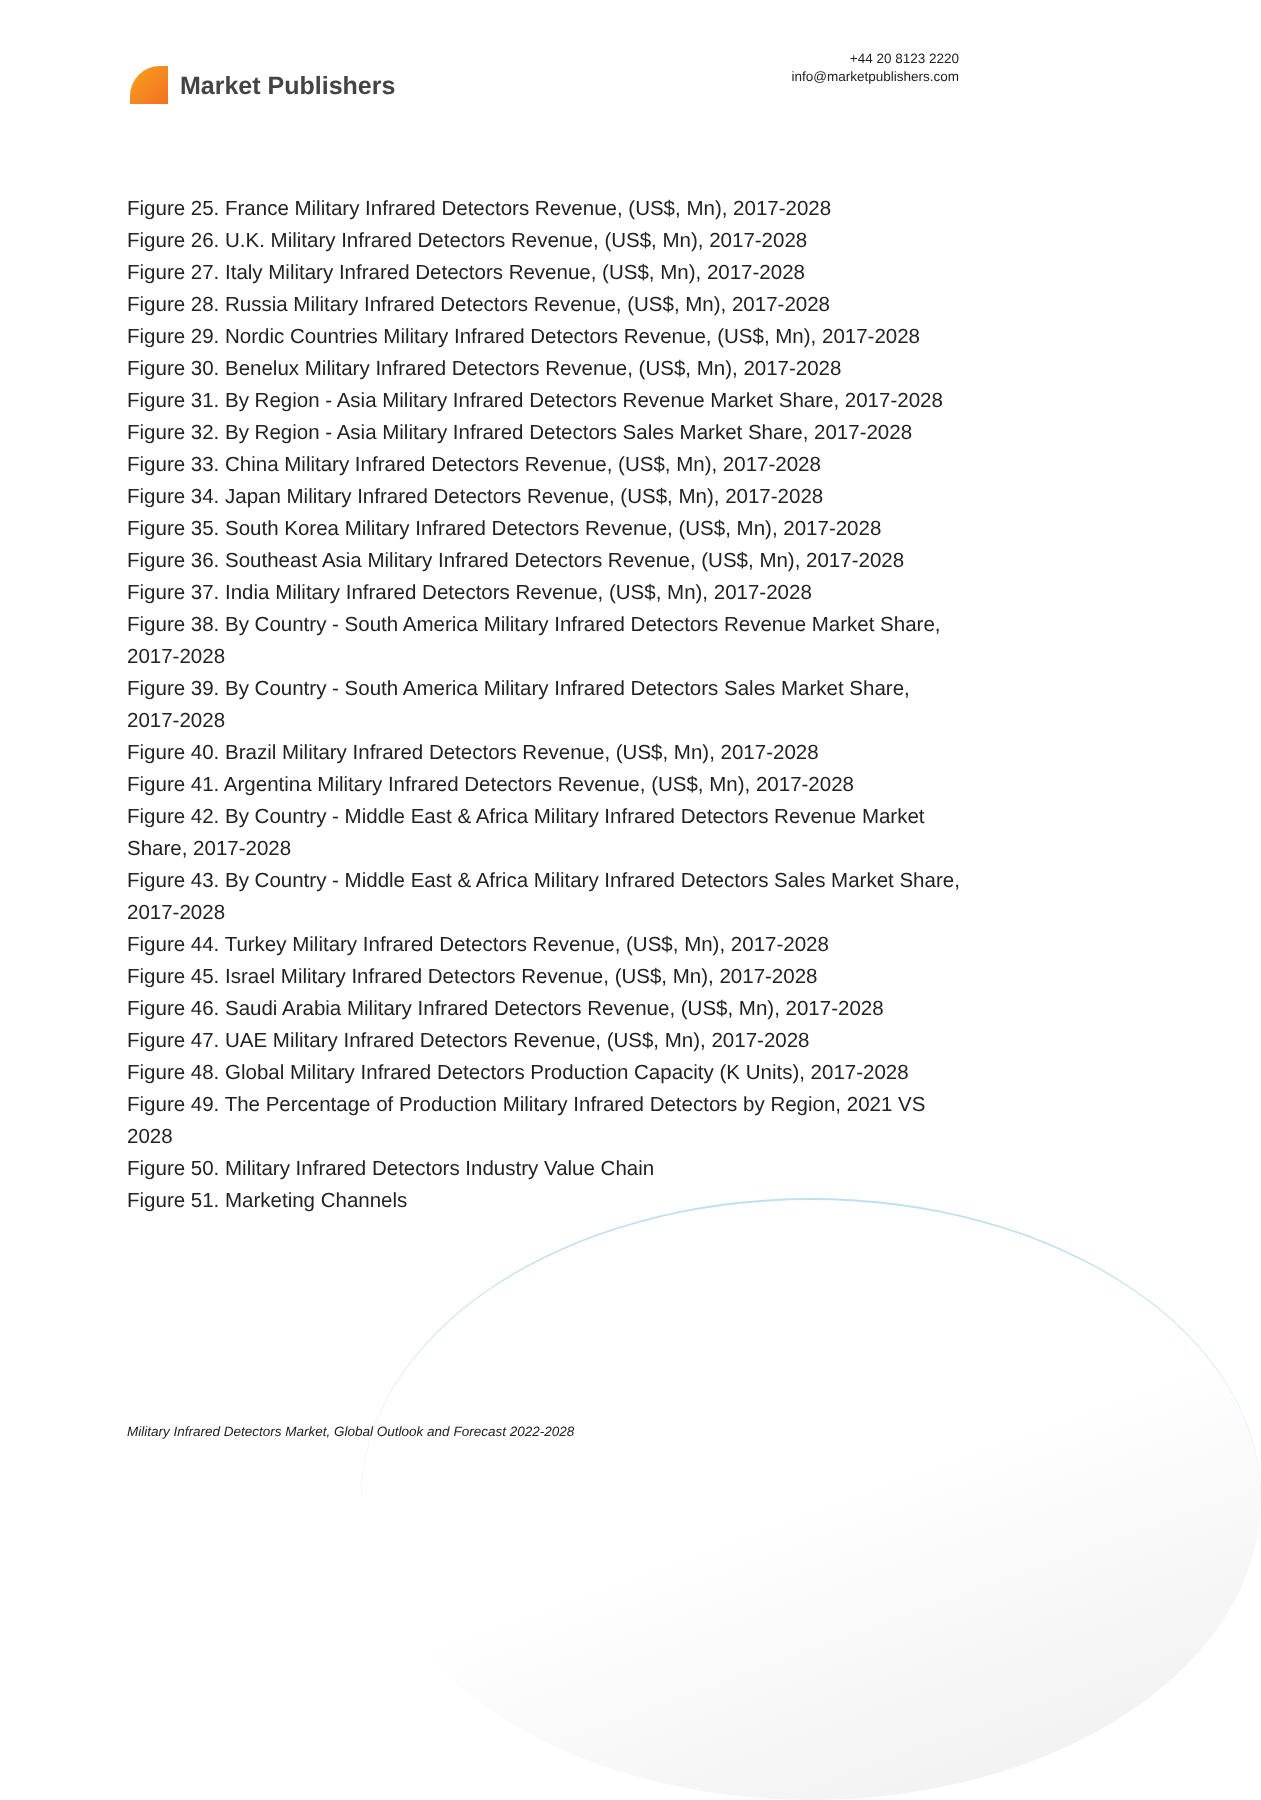Market Publishers
+44 20 8123 2220
info@marketpublishers.com
Figure 25. France Military Infrared Detectors Revenue, (US$, Mn), 2017-2028
Figure 26. U.K. Military Infrared Detectors Revenue, (US$, Mn), 2017-2028
Figure 27. Italy Military Infrared Detectors Revenue, (US$, Mn), 2017-2028
Figure 28. Russia Military Infrared Detectors Revenue, (US$, Mn), 2017-2028
Figure 29. Nordic Countries Military Infrared Detectors Revenue, (US$, Mn), 2017-2028
Figure 30. Benelux Military Infrared Detectors Revenue, (US$, Mn), 2017-2028
Figure 31. By Region - Asia Military Infrared Detectors Revenue Market Share, 2017-2028
Figure 32. By Region - Asia Military Infrared Detectors Sales Market Share, 2017-2028
Figure 33. China Military Infrared Detectors Revenue, (US$, Mn), 2017-2028
Figure 34. Japan Military Infrared Detectors Revenue, (US$, Mn), 2017-2028
Figure 35. South Korea Military Infrared Detectors Revenue, (US$, Mn), 2017-2028
Figure 36. Southeast Asia Military Infrared Detectors Revenue, (US$, Mn), 2017-2028
Figure 37. India Military Infrared Detectors Revenue, (US$, Mn), 2017-2028
Figure 38. By Country - South America Military Infrared Detectors Revenue Market Share, 2017-2028
Figure 39. By Country - South America Military Infrared Detectors Sales Market Share, 2017-2028
Figure 40. Brazil Military Infrared Detectors Revenue, (US$, Mn), 2017-2028
Figure 41. Argentina Military Infrared Detectors Revenue, (US$, Mn), 2017-2028
Figure 42. By Country - Middle East & Africa Military Infrared Detectors Revenue Market Share, 2017-2028
Figure 43. By Country - Middle East & Africa Military Infrared Detectors Sales Market Share, 2017-2028
Figure 44. Turkey Military Infrared Detectors Revenue, (US$, Mn), 2017-2028
Figure 45. Israel Military Infrared Detectors Revenue, (US$, Mn), 2017-2028
Figure 46. Saudi Arabia Military Infrared Detectors Revenue, (US$, Mn), 2017-2028
Figure 47. UAE Military Infrared Detectors Revenue, (US$, Mn), 2017-2028
Figure 48. Global Military Infrared Detectors Production Capacity (K Units), 2017-2028
Figure 49. The Percentage of Production Military Infrared Detectors by Region, 2021 VS 2028
Figure 50. Military Infrared Detectors Industry Value Chain
Figure 51. Marketing Channels
Military Infrared Detectors Market, Global Outlook and Forecast 2022-2028